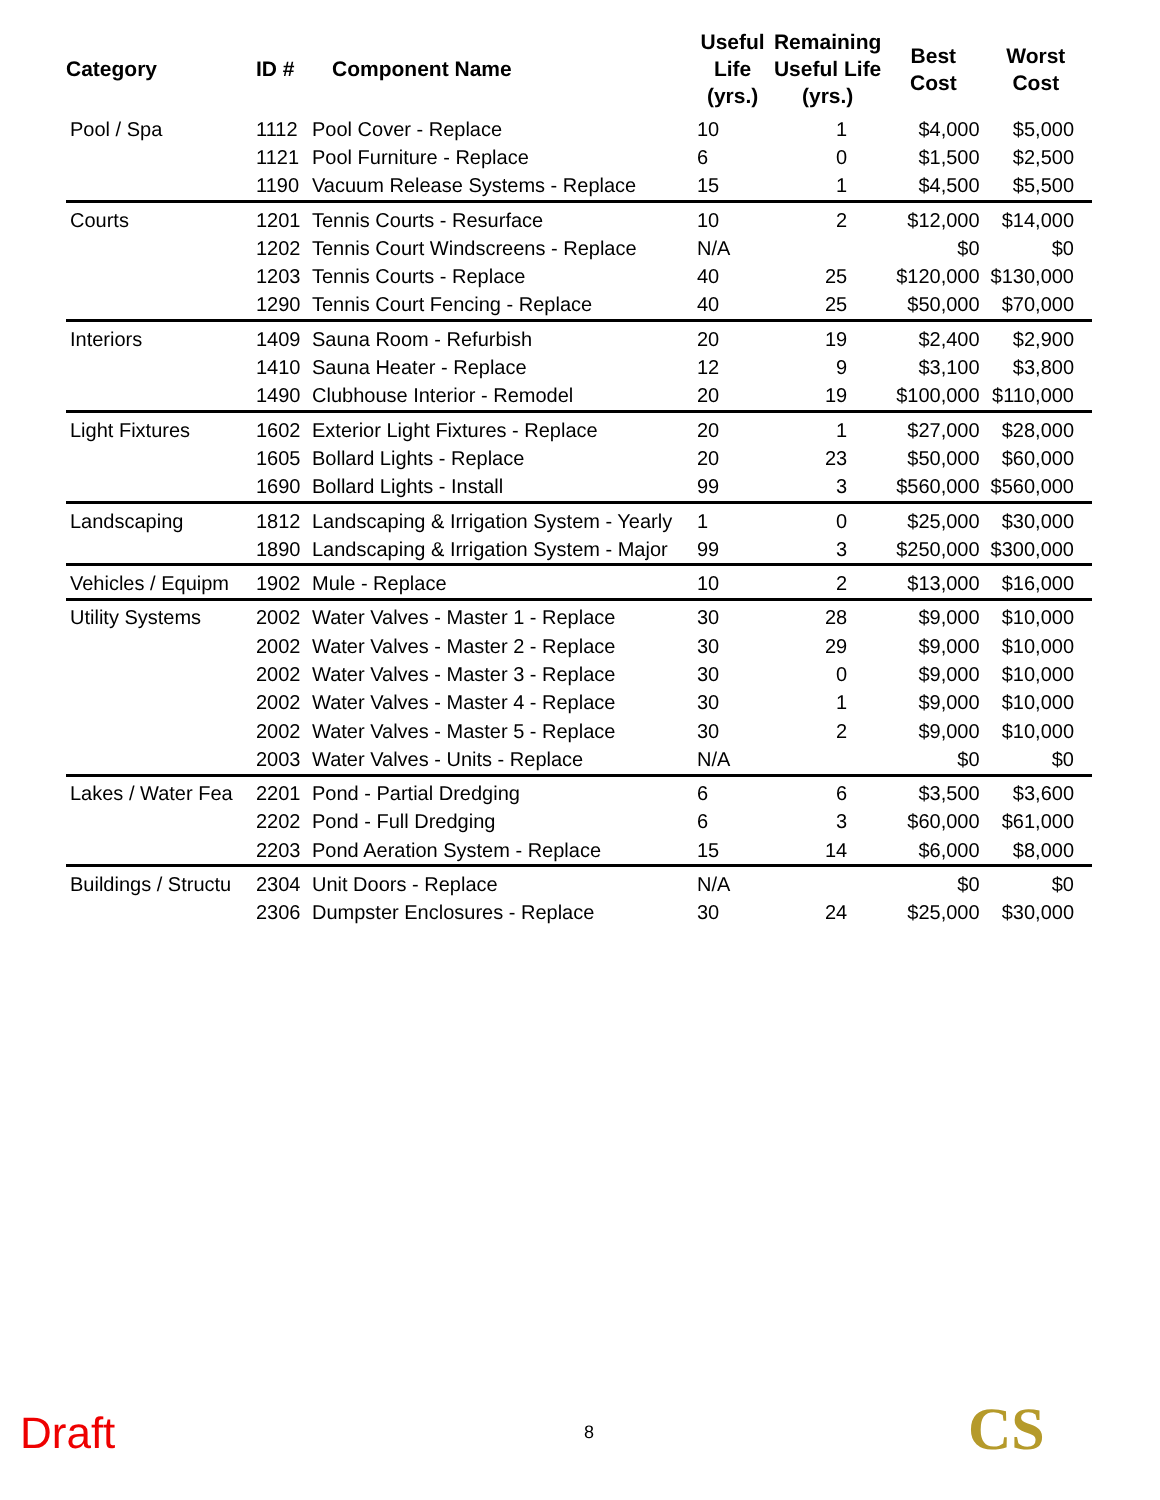| Category | ID # | Component Name | Useful Life (yrs.) | Remaining Useful Life (yrs.) | Best Cost | Worst Cost |
| --- | --- | --- | --- | --- | --- | --- |
| Pool / Spa | 1112 | Pool Cover - Replace | 10 | 1 | $4,000 | $5,000 |
| | 1121 | Pool Furniture - Replace | 6 | 0 | $1,500 | $2,500 |
| | 1190 | Vacuum Release Systems - Replace | 15 | 1 | $4,500 | $5,500 |
| Courts | 1201 | Tennis Courts - Resurface | 10 | 2 | $12,000 | $14,000 |
| | 1202 | Tennis Court Windscreens - Replace | N/A | | $0 | $0 |
| | 1203 | Tennis Courts - Replace | 40 | 25 | $120,000 | $130,000 |
| | 1290 | Tennis Court Fencing - Replace | 40 | 25 | $50,000 | $70,000 |
| Interiors | 1409 | Sauna Room - Refurbish | 20 | 19 | $2,400 | $2,900 |
| | 1410 | Sauna Heater - Replace | 12 | 9 | $3,100 | $3,800 |
| | 1490 | Clubhouse Interior - Remodel | 20 | 19 | $100,000 | $110,000 |
| Light Fixtures | 1602 | Exterior Light Fixtures - Replace | 20 | 1 | $27,000 | $28,000 |
| | 1605 | Bollard Lights - Replace | 20 | 23 | $50,000 | $60,000 |
| | 1690 | Bollard Lights - Install | 99 | 3 | $560,000 | $560,000 |
| Landscaping | 1812 | Landscaping & Irrigation System - Yearly | 1 | 0 | $25,000 | $30,000 |
| | 1890 | Landscaping & Irrigation System - Major | 99 | 3 | $250,000 | $300,000 |
| Vehicles / Equipm | 1902 | Mule - Replace | 10 | 2 | $13,000 | $16,000 |
| Utility Systems | 2002 | Water Valves - Master 1 - Replace | 30 | 28 | $9,000 | $10,000 |
| | 2002 | Water Valves - Master 2 - Replace | 30 | 29 | $9,000 | $10,000 |
| | 2002 | Water Valves - Master 3 - Replace | 30 | 0 | $9,000 | $10,000 |
| | 2002 | Water Valves - Master 4 - Replace | 30 | 1 | $9,000 | $10,000 |
| | 2002 | Water Valves - Master 5 - Replace | 30 | 2 | $9,000 | $10,000 |
| | 2003 | Water Valves - Units - Replace | N/A | | $0 | $0 |
| Lakes / Water Fea | 2201 | Pond - Partial Dredging | 6 | 6 | $3,500 | $3,600 |
| | 2202 | Pond - Full Dredging | 6 | 3 | $60,000 | $61,000 |
| | 2203 | Pond Aeration System - Replace | 15 | 14 | $6,000 | $8,000 |
| Buildings / Structu | 2304 | Unit Doors - Replace | N/A | | $0 | $0 |
| | 2306 | Dumpster Enclosures - Replace | 30 | 24 | $25,000 | $30,000 |
Draft 8 CS